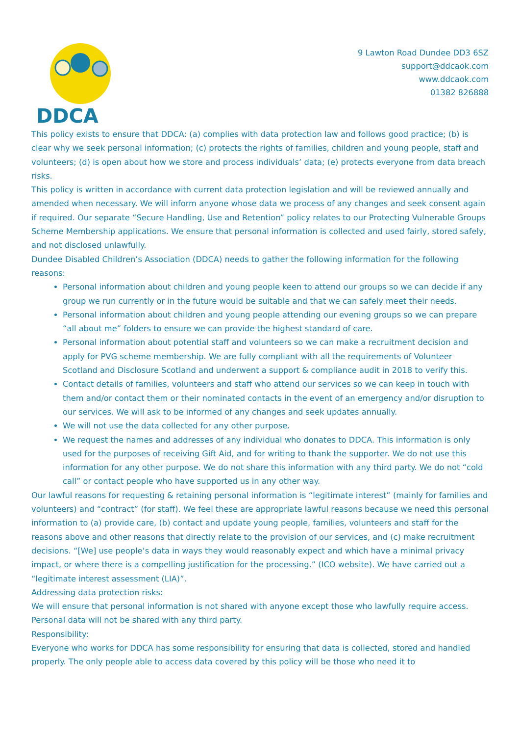DDCA
9 Lawton Road Dundee DD3 6SZ
support@ddcaok.com
www.ddcaok.com
01382 826888
This policy exists to ensure that DDCA: (a) complies with data protection law and follows good practice; (b) is clear why we seek personal information; (c) protects the rights of families, children and young people, staff and volunteers; (d) is open about how we store and process individuals’ data; (e) protects everyone from data breach risks.
This policy is written in accordance with current data protection legislation and will be reviewed annually and amended when necessary. We will inform anyone whose data we process of any changes and seek consent again if required. Our separate “Secure Handling, Use and Retention” policy relates to our Protecting Vulnerable Groups Scheme Membership applications. We ensure that personal information is collected and used fairly, stored safely, and not disclosed unlawfully.
Dundee Disabled Children’s Association (DDCA) needs to gather the following information for the following reasons:
Personal information about children and young people keen to attend our groups so we can decide if any group we run currently or in the future would be suitable and that we can safely meet their needs.
Personal information about children and young people attending our evening groups so we can prepare “all about me” folders to ensure we can provide the highest standard of care.
Personal information about potential staff and volunteers so we can make a recruitment decision and apply for PVG scheme membership. We are fully compliant with all the requirements of Volunteer Scotland and Disclosure Scotland and underwent a support & compliance audit in 2018 to verify this.
Contact details of families, volunteers and staff who attend our services so we can keep in touch with them and/or contact them or their nominated contacts in the event of an emergency and/or disruption to our services. We will ask to be informed of any changes and seek updates annually.
We will not use the data collected for any other purpose.
We request the names and addresses of any individual who donates to DDCA. This information is only used for the purposes of receiving Gift Aid, and for writing to thank the supporter. We do not use this information for any other purpose. We do not share this information with any third party. We do not “cold call” or contact people who have supported us in any other way.
Our lawful reasons for requesting & retaining personal information is “legitimate interest” (mainly for families and volunteers) and “contract” (for staff). We feel these are appropriate lawful reasons because we need this personal information to (a) provide care, (b) contact and update young people, families, volunteers and staff for the reasons above and other reasons that directly relate to the provision of our services, and (c) make recruitment decisions. “[We] use people’s data in ways they would reasonably expect and which have a minimal privacy impact, or where there is a compelling justification for the processing.” (ICO website). We have carried out a “legitimate interest assessment (LIA)”.
Addressing data protection risks:
We will ensure that personal information is not shared with anyone except those who lawfully require access. Personal data will not be shared with any third party.
Responsibility:
Everyone who works for DDCA has some responsibility for ensuring that data is collected, stored and handled properly. The only people able to access data covered by this policy will be those who need it to